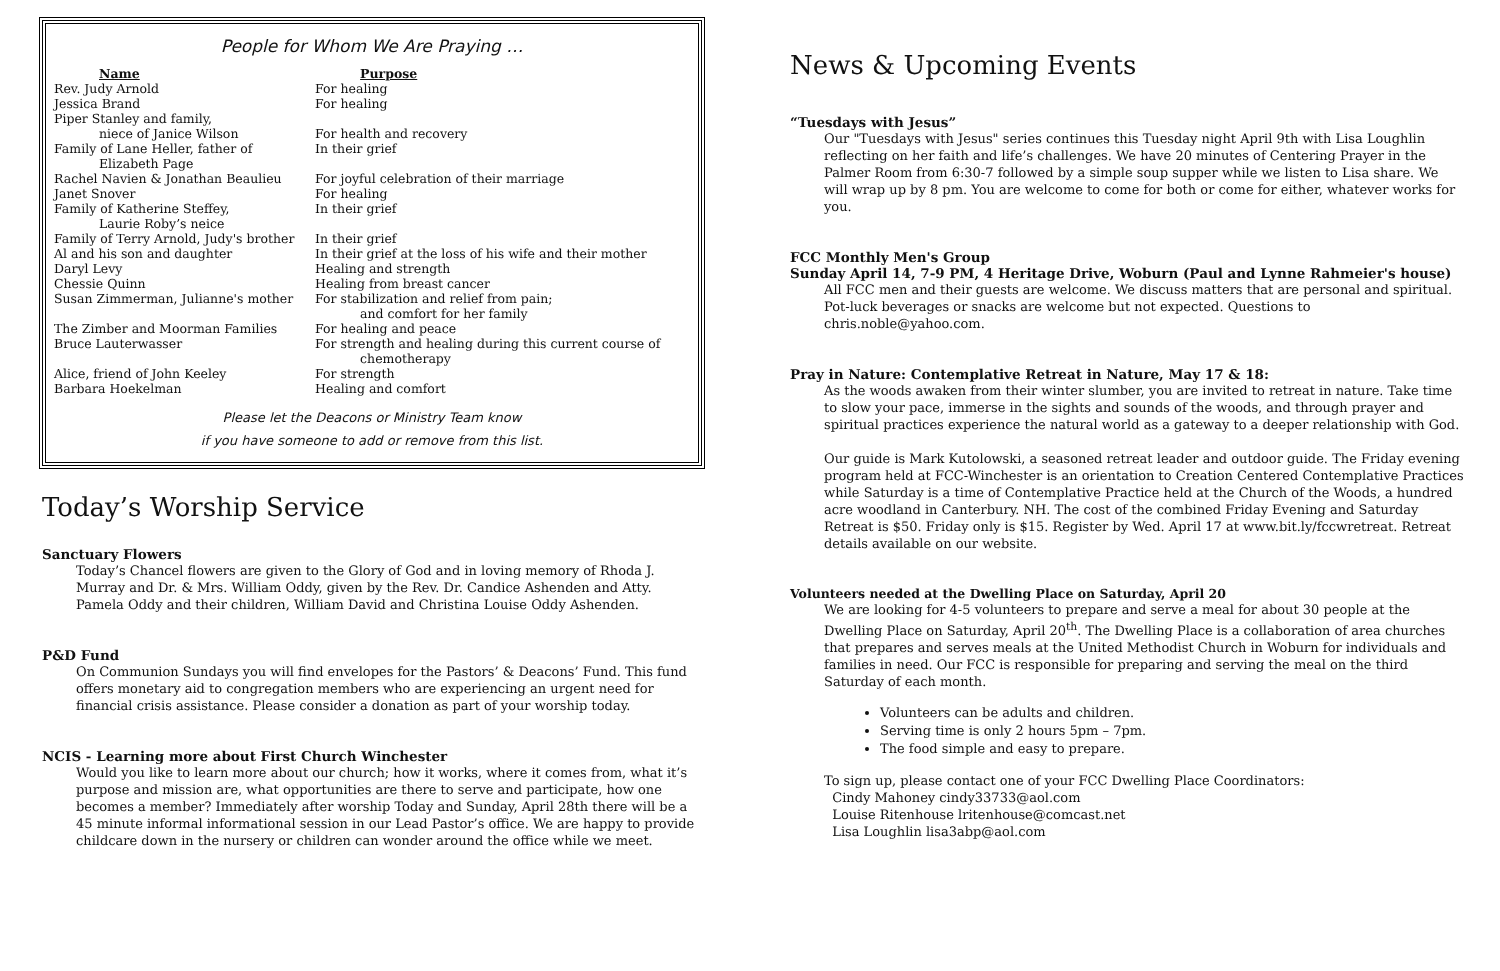People for Whom We Are Praying …
| Name | Purpose |
| --- | --- |
| Rev. Judy Arnold | For healing |
| Jessica Brand | For healing |
| Piper Stanley and family, niece of Janice Wilson | For health and recovery |
| Family of Lane Heller, father of Elizabeth Page | In their grief |
| Rachel Navien & Jonathan Beaulieu | For joyful celebration of their marriage |
| Janet Snover | For healing |
| Family of Katherine Steffey, Laurie Roby’s neice | In their grief |
| Family of Terry Arnold, Judy's brother | In their grief |
| Al and his son and daughter | In their grief at the loss of his wife and their mother |
| Daryl Levy | Healing and strength |
| Chessie Quinn | Healing from breast cancer |
| Susan Zimmerman, Julianne's mother | For stabilization and relief from pain; and comfort for her family |
| The Zimber and Moorman Families | For healing and peace |
| Bruce Lauterwasser | For strength and healing during this current course of chemotherapy |
| Alice, friend of John Keeley | For strength |
| Barbara Hoekelman | Healing and comfort |
Please let the Deacons or Ministry Team know
if you have someone to add or remove from this list.
Today’s Worship Service
Sanctuary Flowers
Today’s Chancel flowers are given to the Glory of God and in loving memory of Rhoda J. Murray and Dr. & Mrs. William Oddy, given by the Rev. Dr. Candice Ashenden and Atty. Pamela Oddy and their children, William David and Christina Louise Oddy Ashenden.
P&D Fund
On Communion Sundays you will find envelopes for the Pastors’ & Deacons’ Fund. This fund offers monetary aid to congregation members who are experiencing an urgent need for financial crisis assistance. Please consider a donation as part of your worship today.
NCIS - Learning more about First Church Winchester
Would you like to learn more about our church; how it works, where it comes from, what it’s purpose and mission are, what opportunities are there to serve and participate, how one becomes a member? Immediately after worship Today and Sunday, April 28th there will be a 45 minute informal informational session in our Lead Pastor’s office. We are happy to provide childcare down in the nursery or children can wonder around the office while we meet.
News & Upcoming Events
“Tuesdays with Jesus”
Our "Tuesdays with Jesus" series continues this Tuesday night April 9th with Lisa Loughlin reflecting on her faith and life’s challenges. We have 20 minutes of Centering Prayer in the Palmer Room from 6:30-7 followed by a simple soup supper while we listen to Lisa share. We will wrap up by 8 pm. You are welcome to come for both or come for either, whatever works for you.
FCC Monthly Men's Group
Sunday April 14, 7-9 PM, 4 Heritage Drive, Woburn (Paul and Lynne Rahmeier's house)
All FCC men and their guests are welcome. We discuss matters that are personal and spiritual. Pot-luck beverages or snacks are welcome but not expected. Questions to chris.noble@yahoo.com.
Pray in Nature: Contemplative Retreat in Nature, May 17 & 18:
As the woods awaken from their winter slumber, you are invited to retreat in nature. Take time to slow your pace, immerse in the sights and sounds of the woods, and through prayer and spiritual practices experience the natural world as a gateway to a deeper relationship with God.
Our guide is Mark Kutolowski, a seasoned retreat leader and outdoor guide. The Friday evening program held at FCC-Winchester is an orientation to Creation Centered Contemplative Practices while Saturday is a time of Contemplative Practice held at the Church of the Woods, a hundred acre woodland in Canterbury. NH. The cost of the combined Friday Evening and Saturday Retreat is $50. Friday only is $15. Register by Wed. April 17 at www.bit.ly/fccwretreat. Retreat details available on our website.
Volunteers needed at the Dwelling Place on Saturday, April 20
We are looking for 4-5 volunteers to prepare and serve a meal for about 30 people at the Dwelling Place on Saturday, April 20<sup>th</sup>. The Dwelling Place is a collaboration of area churches that prepares and serves meals at the United Methodist Church in Woburn for individuals and families in need. Our FCC is responsible for preparing and serving the meal on the third Saturday of each month.
Volunteers can be adults and children.
Serving time is only 2 hours 5pm – 7pm.
The food simple and easy to prepare.
To sign up, please contact one of your FCC Dwelling Place Coordinators:
Cindy Mahoney cindy33733@aol.com
Louise Ritenhouse lritenhouse@comcast.net
Lisa Loughlin lisa3abp@aol.com